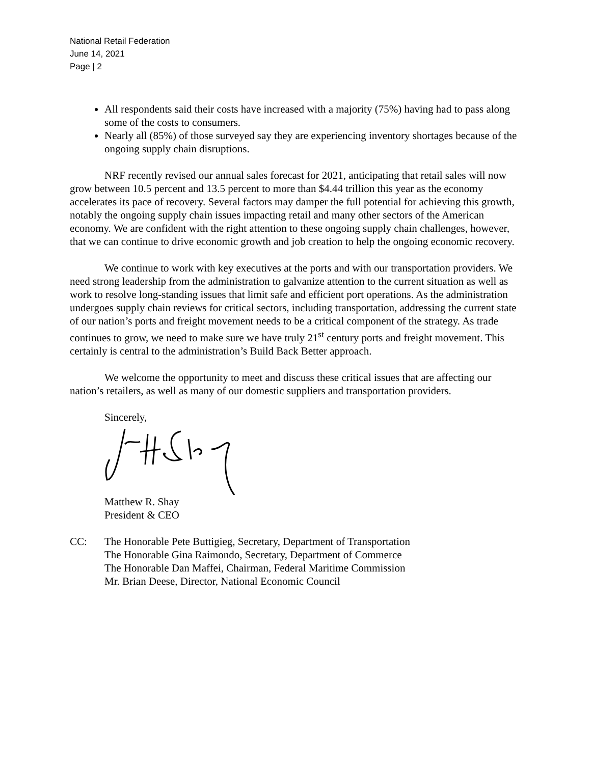National Retail Federation
June 14, 2021
Page | 2
All respondents said their costs have increased with a majority (75%) having had to pass along some of the costs to consumers.
Nearly all (85%) of those surveyed say they are experiencing inventory shortages because of the ongoing supply chain disruptions.
NRF recently revised our annual sales forecast for 2021, anticipating that retail sales will now grow between 10.5 percent and 13.5 percent to more than $4.44 trillion this year as the economy accelerates its pace of recovery. Several factors may damper the full potential for achieving this growth, notably the ongoing supply chain issues impacting retail and many other sectors of the American economy. We are confident with the right attention to these ongoing supply chain challenges, however, that we can continue to drive economic growth and job creation to help the ongoing economic recovery.
We continue to work with key executives at the ports and with our transportation providers. We need strong leadership from the administration to galvanize attention to the current situation as well as work to resolve long-standing issues that limit safe and efficient port operations. As the administration undergoes supply chain reviews for critical sectors, including transportation, addressing the current state of our nation’s ports and freight movement needs to be a critical component of the strategy. As trade continues to grow, we need to make sure we have truly 21<sup>st</sup> century ports and freight movement. This certainly is central to the administration’s Build Back Better approach.
We welcome the opportunity to meet and discuss these critical issues that are affecting our nation’s retailers, as well as many of our domestic suppliers and transportation providers.
Sincerely,
Matthew R. Shay
President & CEO
CC: The Honorable Pete Buttigieg, Secretary, Department of Transportation
The Honorable Gina Raimondo, Secretary, Department of Commerce
The Honorable Dan Maffei, Chairman, Federal Maritime Commission
Mr. Brian Deese, Director, National Economic Council